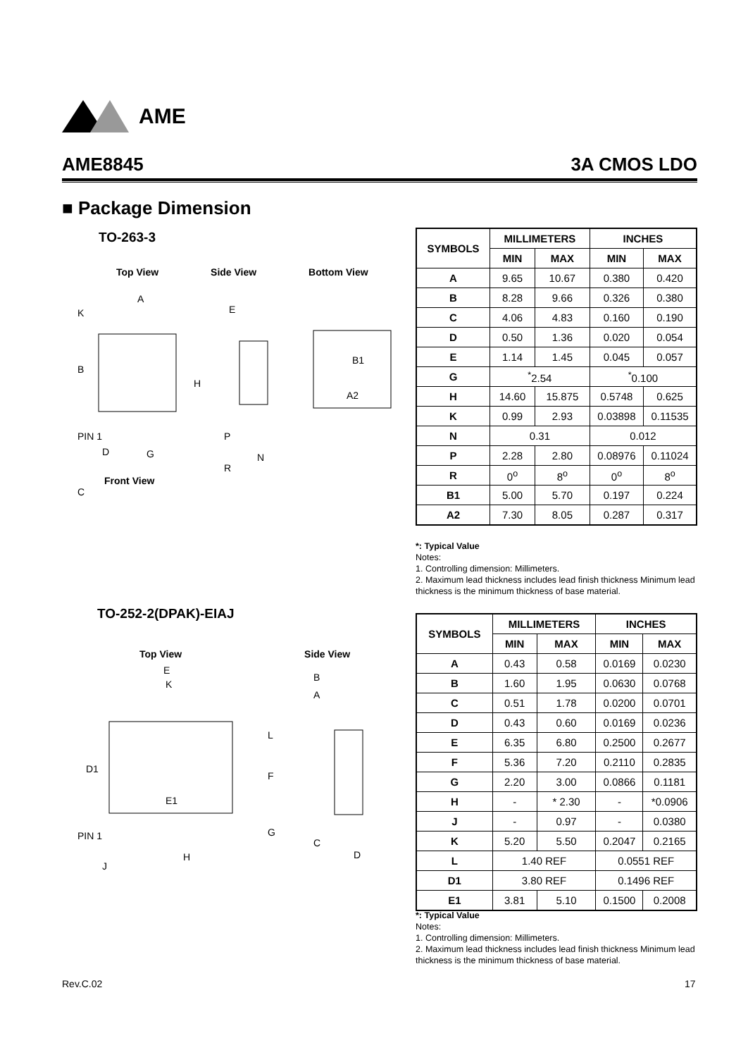AME
AME8845 3A CMOS LDO
■ Package Dimension
TO-263-3
Top View Side View Bottom View
A
K
B
H
PIN 1
D
G
E
P
N
R
B1
A2
Front View
C
| SYMBOLS | MILLIMETERS | | INCHES | |
| --- | --- | --- | --- | --- |
| | MIN | MAX | MIN | MAX |
| A | 9.65 | 10.67 | 0.380 | 0.420 |
| B | 8.28 | 9.66 | 0.326 | 0.380 |
| C | 4.06 | 4.83 | 0.160 | 0.190 |
| D | 0.50 | 1.36 | 0.020 | 0.054 |
| E | 1.14 | 1.45 | 0.045 | 0.057 |
| G | <sup>*</sup> 2.54 | | <sup>*</sup> 0.100 | |
| H | 14.60 | 15.875 | 0.5748 | 0.625 |
| K | 0.99 | 2.93 | 0.03898 | 0.11535 |
| N | 0.31 | | 0.012 | |
| P | 2.28 | 2.80 | 0.08976 | 0.11024 |
| R | 0<sup>o</sup> | 8<sup>o</sup> | 0<sup>o</sup> | 8<sup>o</sup> |
| B1 | 5.00 | 5.70 | 0.197 | 0.224 |
| A2 | 7.30 | 8.05 | 0.287 | 0.317 |
*: Typical Value
Notes:
1. Controlling dimension: Millimeters.
2. Maximum lead thickness includes lead finish thickness Minimum lead thickness is the minimum thickness of base material.
TO-252-2(DPAK)-EIAJ
Top View Side View
E
K
L
F
G
E1
PIN 1
H
J
D1
B
A
C
D
| SYMBOLS | MILLIMETERS | | INCHES | |
| --- | --- | --- | --- | --- |
| | MIN | MAX | MIN | MAX |
| A | 0.43 | 0.58 | 0.0169 | 0.0230 |
| B | 1.60 | 1.95 | 0.0630 | 0.0768 |
| C | 0.51 | 1.78 | 0.0200 | 0.0701 |
| D | 0.43 | 0.60 | 0.0169 | 0.0236 |
| E | 6.35 | 6.80 | 0.2500 | 0.2677 |
| F | 5.36 | 7.20 | 0.2110 | 0.2835 |
| G | 2.20 | 3.00 | 0.0866 | 0.1181 |
| H | - | * 2.30 | - | *0.0906 |
| J | - | 0.97 | - | 0.0380 |
| K | 5.20 | 5.50 | 0.2047 | 0.2165 |
| L | 1.40 REF | | 0.0551 REF | |
| D1 | 3.80 REF | | 0.1496 REF | |
| E1 | 3.81 | 5.10 | 0.1500 | 0.2008 |
*: Typical Value
Notes:
1. Controlling dimension: Millimeters.
2. Maximum lead thickness includes lead finish thickness Minimum lead thickness is the minimum thickness of base material.
Rev.C.02 17